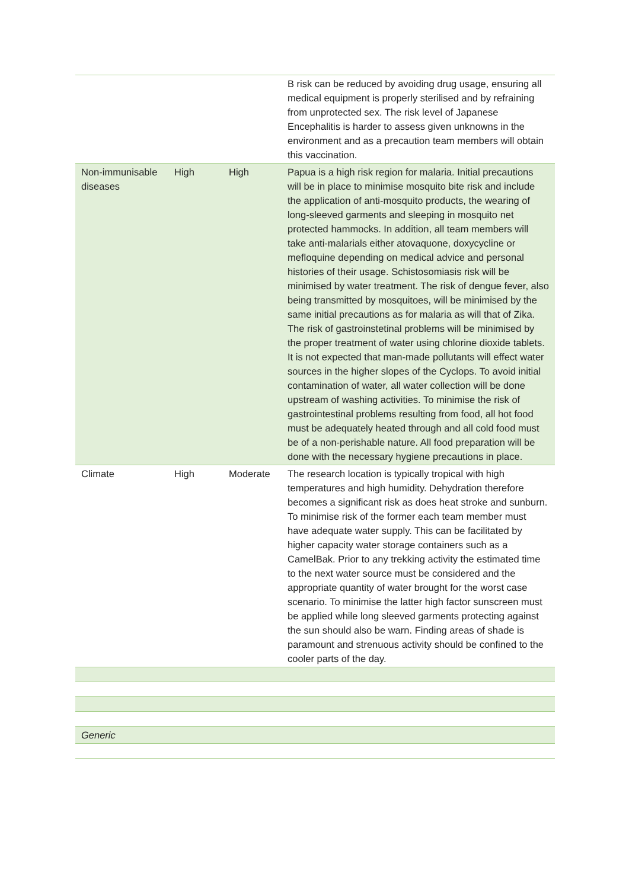| | | | B risk can be reduced by avoiding drug usage, ensuring all medical equipment is properly sterilised and by refraining from unprotected sex. The risk level of Japanese Encephalitis is harder to assess given unknowns in the environment and as a precaution team members will obtain this vaccination. |
| Non-immunisable diseases | High | High | Papua is a high risk region for malaria. Initial precautions will be in place to minimise mosquito bite risk and include the application of anti-mosquito products, the wearing of long-sleeved garments and sleeping in mosquito net protected hammocks. In addition, all team members will take anti-malarials either atovaquone, doxycycline or mefloquine depending on medical advice and personal histories of their usage. Schistosomiasis risk will be minimised by water treatment. The risk of dengue fever, also being transmitted by mosquitoes, will be minimised by the same initial precautions as for malaria as will that of Zika. The risk of gastroinstetinal problems will be minimised by the proper treatment of water using chlorine dioxide tablets. It is not expected that man-made pollutants will effect water sources in the higher slopes of the Cyclops. To avoid initial contamination of water, all water collection will be done upstream of washing activities. To minimise the risk of gastrointestinal problems resulting from food, all hot food must be adequately heated through and all cold food must be of a non-perishable nature. All food preparation will be done with the necessary hygiene precautions in place. |
| Climate | High | Moderate | The research location is typically tropical with high temperatures and high humidity. Dehydration therefore becomes a significant risk as does heat stroke and sunburn. To minimise risk of the former each team member must have adequate water supply. This can be facilitated by higher capacity water storage containers such as a CamelBak. Prior to any trekking activity the estimated time to the next water source must be considered and the appropriate quantity of water brought for the worst case scenario. To minimise the latter high factor sunscreen must be applied while long sleeved garments protecting against the sun should also be warn. Finding areas of shade is paramount and strenuous activity should be confined to the cooler parts of the day. |
| Generic | | | |